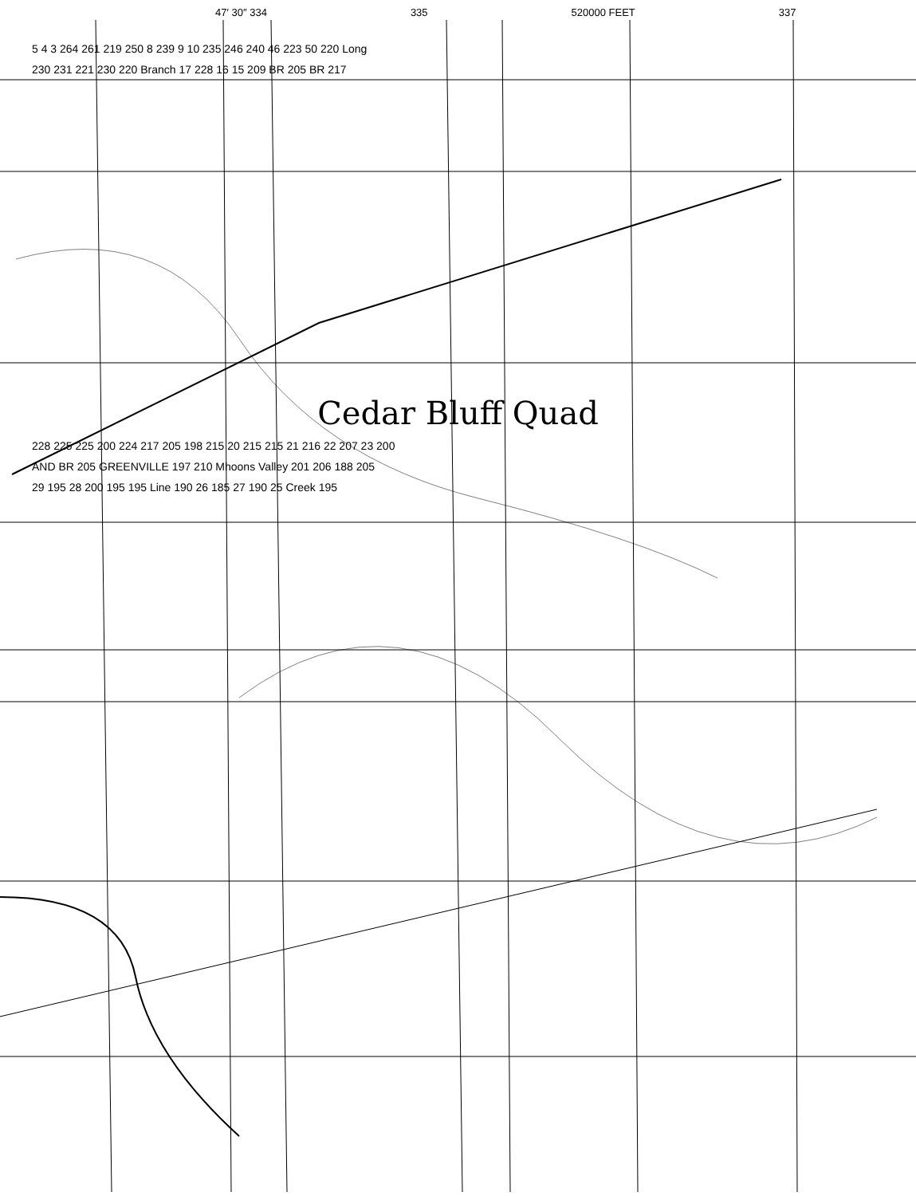47′ 30″ 334 335 520000 FEET 337
5 4 3 264 261 219 250 8 239 9 10 235 246 240 46 223 50 220 Long
230 231 221 230 220 Branch 17 228 16 15 209 BR 205 BR 217
Cedar Bluff Quad
228 225 225 200 224 217 205 198 215 20 215 215 21 216 22 207 23 200
AND BR 205 GREENVILLE 197 210 Mhoons Valley 201 206 188 205
29 195 28 200 195 195 Line 190 26 185 27 190 25 Creek 195